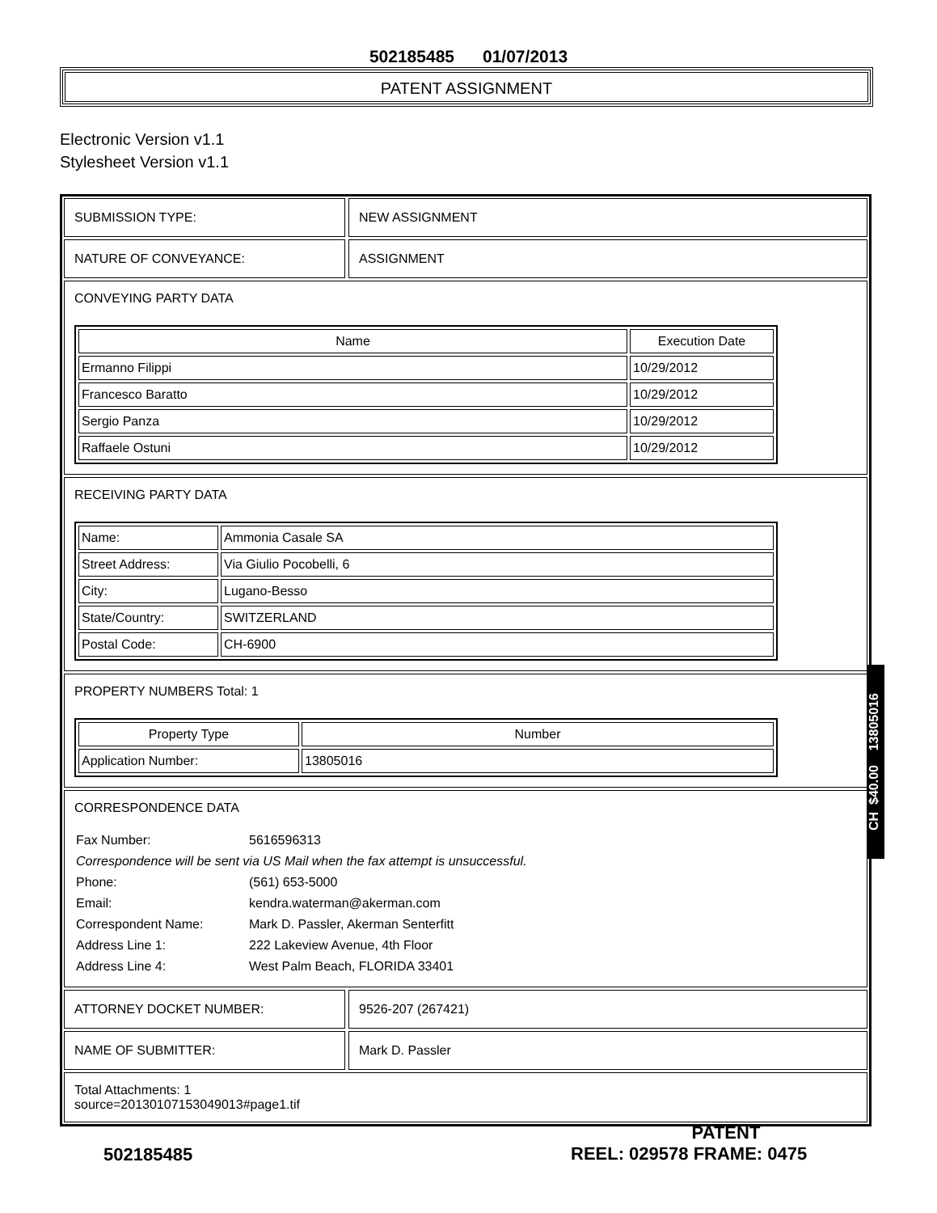502185485 01/07/2013
PATENT ASSIGNMENT
Electronic Version v1.1
Stylesheet Version v1.1
SUBMISSION TYPE: NEW ASSIGNMENT
NATURE OF CONVEYANCE: ASSIGNMENT
CONVEYING PARTY DATA
| Name | Execution Date |
| --- | --- |
| Ermanno Filippi | 10/29/2012 |
| Francesco Baratto | 10/29/2012 |
| Sergio Panza | 10/29/2012 |
| Raffaele Ostuni | 10/29/2012 |
RECEIVING PARTY DATA
| Name: | Ammonia Casale SA |
| Street Address: | Via Giulio Pocobelli, 6 |
| City: | Lugano-Besso |
| State/Country: | SWITZERLAND |
| Postal Code: | CH-6900 |
PROPERTY NUMBERS Total: 1
| Property Type | Number |
| --- | --- |
| Application Number: | 13805016 |
CORRESPONDENCE DATA
| Fax Number: | 5616596313 |
| Correspondence will be sent via US Mail when the fax attempt is unsuccessful. | |
| Phone: | (561) 653-5000 |
| Email: | kendra.waterman@akerman.com |
| Correspondent Name: | Mark D. Passler, Akerman Senterfitt |
| Address Line 1: | 222 Lakeview Avenue, 4th Floor |
| Address Line 4: | West Palm Beach, FLORIDA 33401 |
ATTORNEY DOCKET NUMBER: 9526-207 (267421)
NAME OF SUBMITTER: Mark D. Passler
Total Attachments: 1
source=20130107153049013#page1.tif
CH $40.00 13805016
502185485
PATENT
REEL: 029578 FRAME: 0475